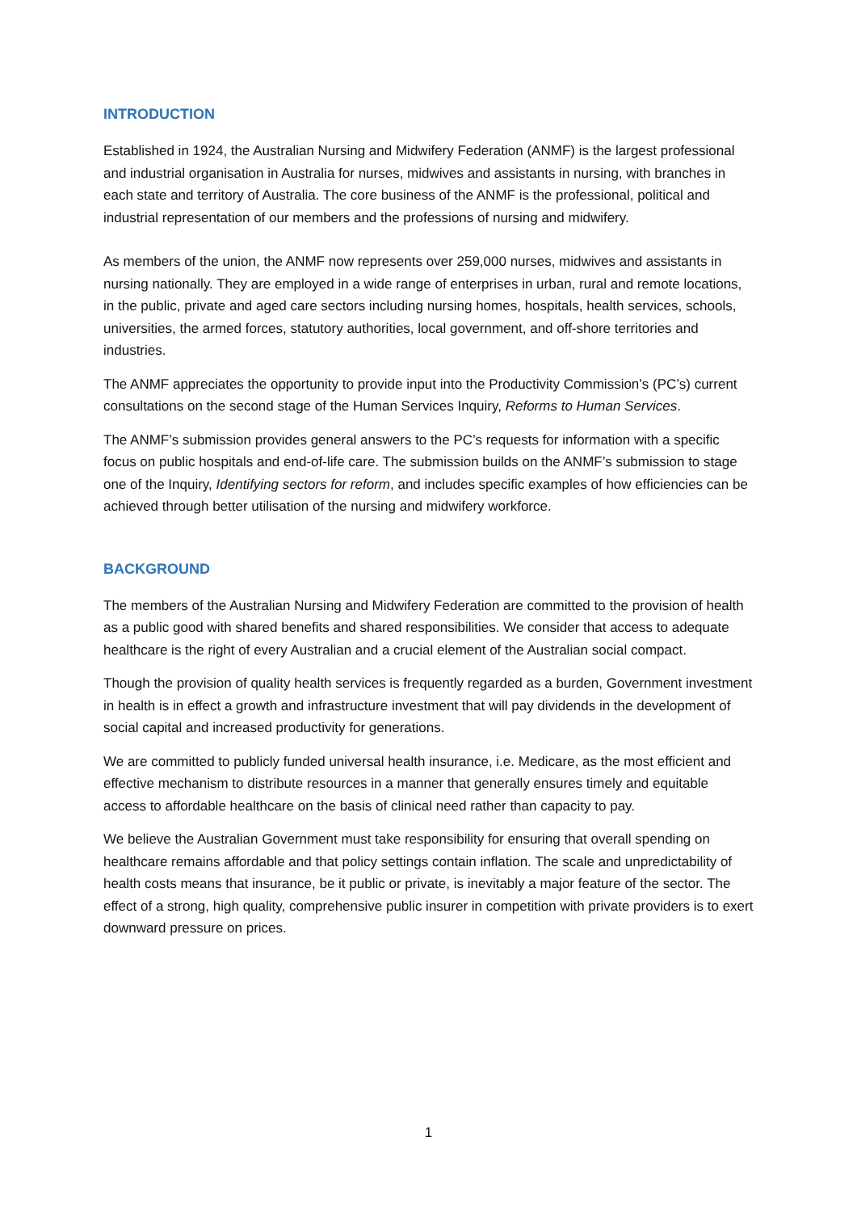INTRODUCTION
Established in 1924, the Australian Nursing and Midwifery Federation (ANMF) is the largest professional and industrial organisation in Australia for nurses, midwives and assistants in nursing, with branches in each state and territory of Australia. The core business of the ANMF is the professional, political and industrial representation of our members and the professions of nursing and midwifery.
As members of the union, the ANMF now represents over 259,000 nurses, midwives and assistants in nursing nationally. They are employed in a wide range of enterprises in urban, rural and remote locations, in the public, private and aged care sectors including nursing homes, hospitals, health services, schools, universities, the armed forces, statutory authorities, local government, and off-shore territories and industries.
The ANMF appreciates the opportunity to provide input into the Productivity Commission’s (PC’s) current consultations on the second stage of the Human Services Inquiry, Reforms to Human Services.
The ANMF’s submission provides general answers to the PC’s requests for information with a specific focus on public hospitals and end-of-life care. The submission builds on the ANMF’s submission to stage one of the Inquiry, Identifying sectors for reform, and includes specific examples of how efficiencies can be achieved through better utilisation of the nursing and midwifery workforce.
BACKGROUND
The members of the Australian Nursing and Midwifery Federation are committed to the provision of health as a public good with shared benefits and shared responsibilities. We consider that access to adequate healthcare is the right of every Australian and a crucial element of the Australian social compact.
Though the provision of quality health services is frequently regarded as a burden, Government investment in health is in effect a growth and infrastructure investment that will pay dividends in the development of social capital and increased productivity for generations.
We are committed to publicly funded universal health insurance, i.e. Medicare, as the most efficient and effective mechanism to distribute resources in a manner that generally ensures timely and equitable access to affordable healthcare on the basis of clinical need rather than capacity to pay.
We believe the Australian Government must take responsibility for ensuring that overall spending on healthcare remains affordable and that policy settings contain inflation. The scale and unpredictability of health costs means that insurance, be it public or private, is inevitably a major feature of the sector. The effect of a strong, high quality, comprehensive public insurer in competition with private providers is to exert downward pressure on prices.
1